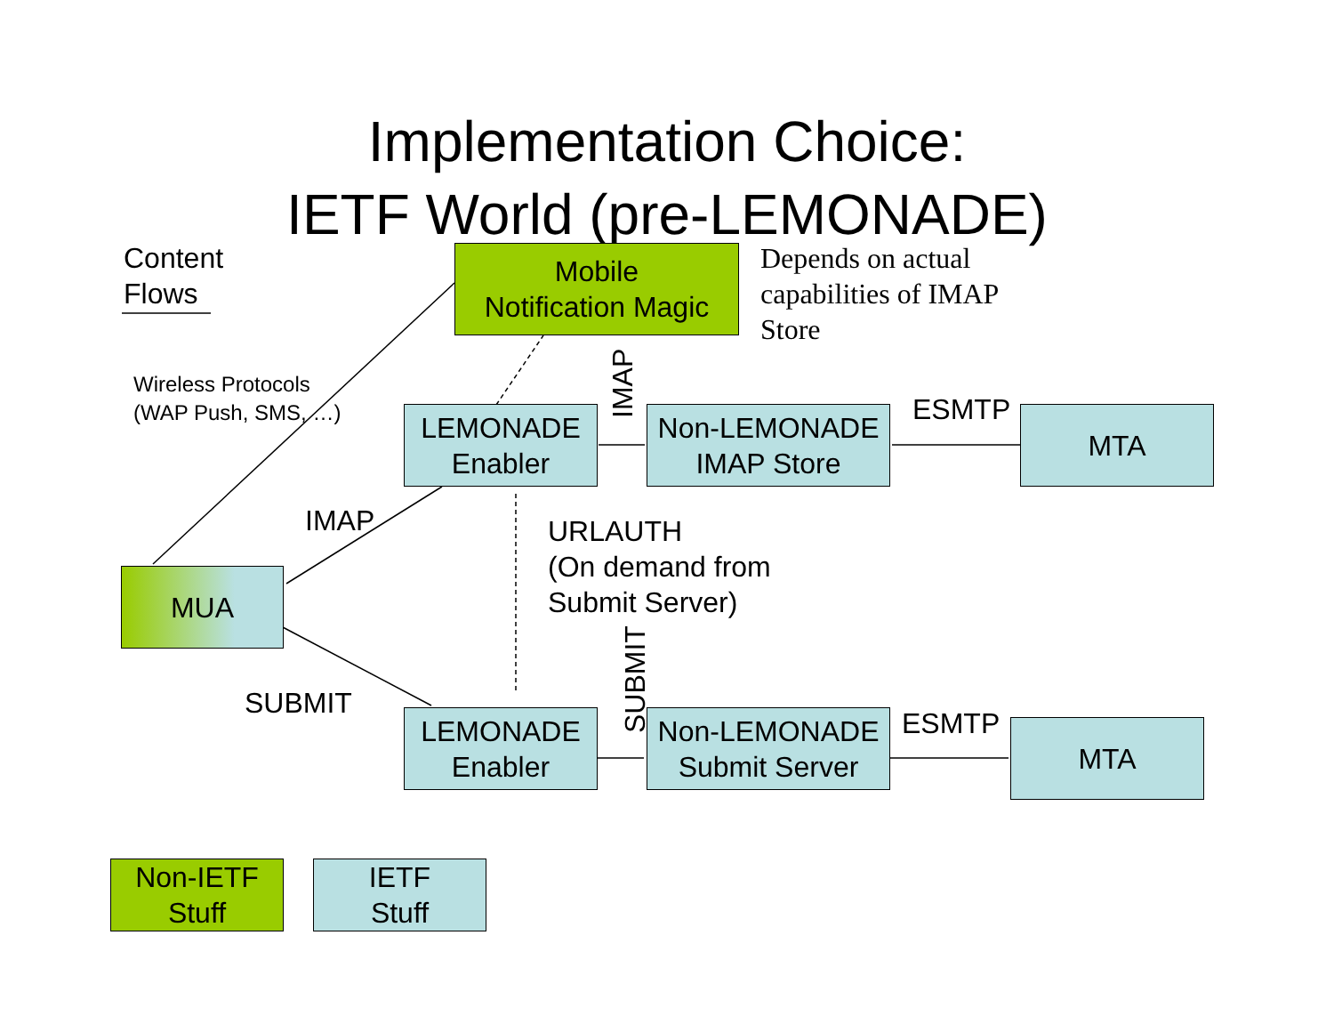Implementation Choice:
IETF World (pre-LEMONADE)
Content
Flows
Mobile
Notification Magic
Depends on actual
capabilities of IMAP
Store
Wireless Protocols
(WAP Push, SMS, …)
IMAP
LEMONADE
Enabler
Non-LEMONADE
IMAP Store
ESMTP MTA
IMAP
URLAUTH
(On demand from
Submit Server)
MUA
SUBMIT
SUBMIT
LEMONADE
Enabler
Non-LEMONADE
Submit Server
ESMTP MTA
Non-IETF
Stuff
IETF
Stuff